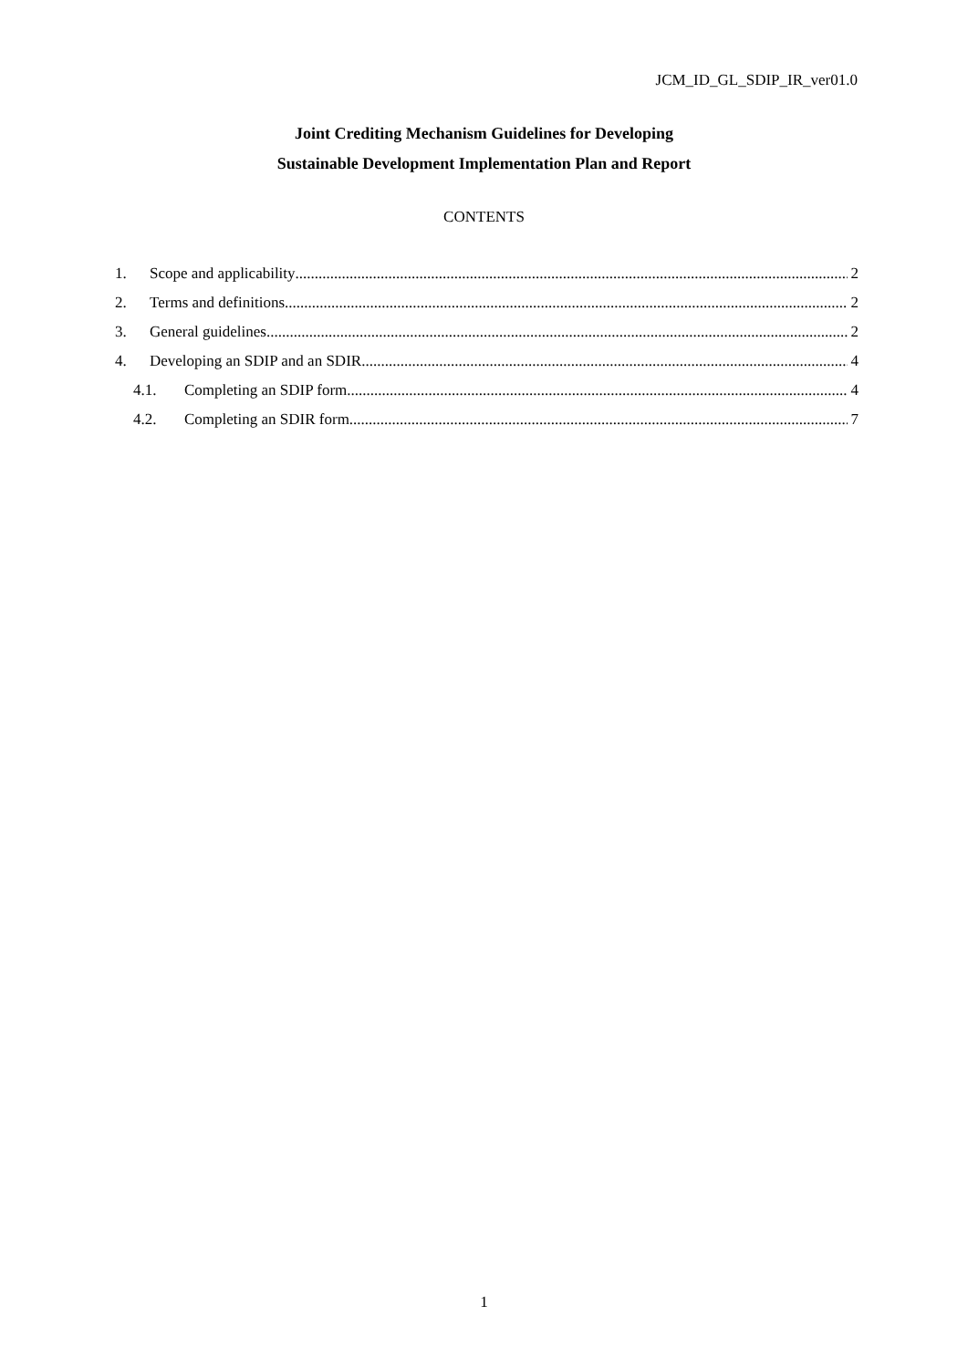JCM_ID_GL_SDIP_IR_ver01.0
Joint Crediting Mechanism Guidelines for Developing
Sustainable Development Implementation Plan and Report
CONTENTS
1. Scope and applicability 2
2. Terms and definitions 2
3. General guidelines 2
4. Developing an SDIP and an SDIR 4
4.1. Completing an SDIP form 4
4.2. Completing an SDIR form 7
1